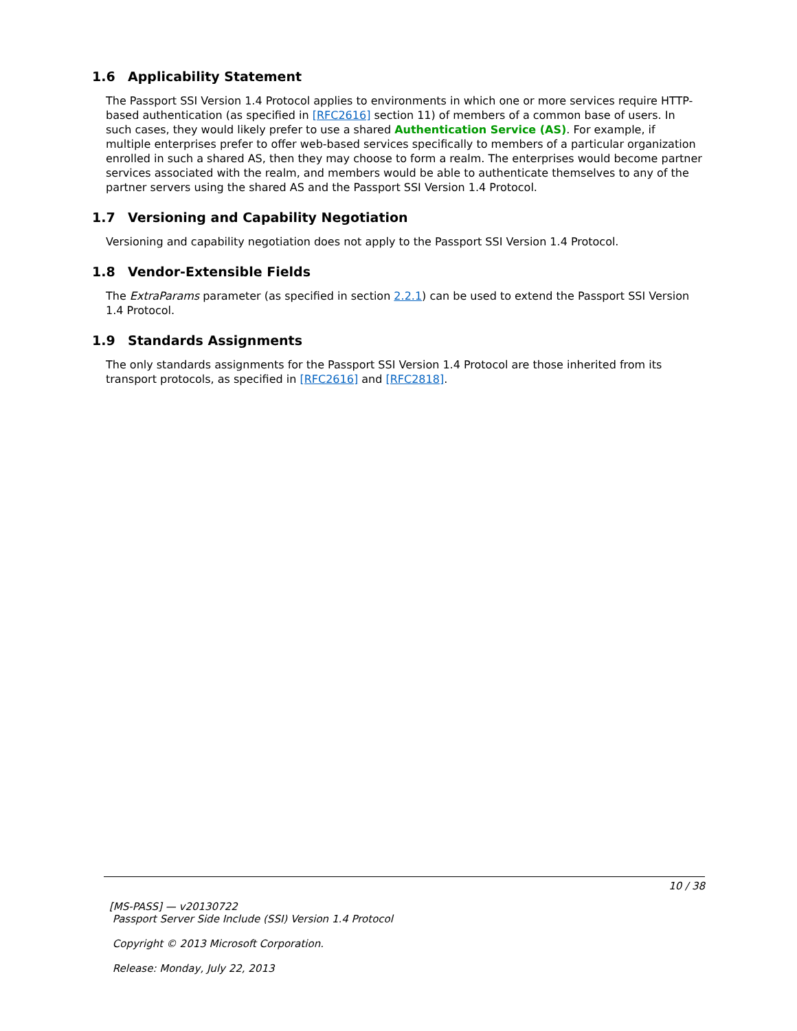1.6 Applicability Statement
The Passport SSI Version 1.4 Protocol applies to environments in which one or more services require HTTP-based authentication (as specified in [RFC2616] section 11) of members of a common base of users. In such cases, they would likely prefer to use a shared Authentication Service (AS). For example, if multiple enterprises prefer to offer web-based services specifically to members of a particular organization enrolled in such a shared AS, then they may choose to form a realm. The enterprises would become partner services associated with the realm, and members would be able to authenticate themselves to any of the partner servers using the shared AS and the Passport SSI Version 1.4 Protocol.
1.7 Versioning and Capability Negotiation
Versioning and capability negotiation does not apply to the Passport SSI Version 1.4 Protocol.
1.8 Vendor-Extensible Fields
The ExtraParams parameter (as specified in section 2.2.1) can be used to extend the Passport SSI Version 1.4 Protocol.
1.9 Standards Assignments
The only standards assignments for the Passport SSI Version 1.4 Protocol are those inherited from its transport protocols, as specified in [RFC2616] and [RFC2818].
10 / 38
[MS-PASS] — v20130722
Passport Server Side Include (SSI) Version 1.4 Protocol
Copyright © 2013 Microsoft Corporation.
Release: Monday, July 22, 2013